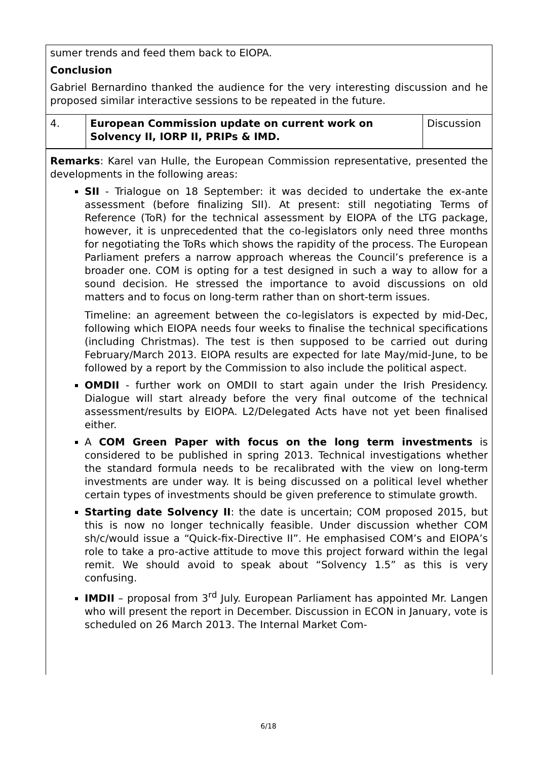sumer trends and feed them back to EIOPA.
Conclusion
Gabriel Bernardino thanked the audience for the very interesting discussion and he proposed similar interactive sessions to be repeated in the future.
| 4. | European Commission update on current work on Solvency II, IORP II, PRIPs & IMD. | Discussion |
Remarks: Karel van Hulle, the European Commission representative, presented the developments in the following areas:
SII - Trialogue on 18 September: it was decided to undertake the ex-ante assessment (before finalizing SII). At present: still negotiating Terms of Reference (ToR) for the technical assessment by EIOPA of the LTG package, however, it is unprecedented that the co-legislators only need three months for negotiating the ToRs which shows the rapidity of the process. The European Parliament prefers a narrow approach whereas the Council’s preference is a broader one. COM is opting for a test designed in such a way to allow for a sound decision. He stressed the importance to avoid discussions on old matters and to focus on long-term rather than on short-term issues.
Timeline: an agreement between the co-legislators is expected by mid-Dec, following which EIOPA needs four weeks to finalise the technical specifications (including Christmas). The test is then supposed to be carried out during February/March 2013. EIOPA results are expected for late May/mid-June, to be followed by a report by the Commission to also include the political aspect.
OMDII - further work on OMDII to start again under the Irish Presidency. Dialogue will start already before the very final outcome of the technical assessment/results by EIOPA. L2/Delegated Acts have not yet been finalised either.
A COM Green Paper with focus on the long term investments is considered to be published in spring 2013. Technical investigations whether the standard formula needs to be recalibrated with the view on long-term investments are under way. It is being discussed on a political level whether certain types of investments should be given preference to stimulate growth.
Starting date Solvency II: the date is uncertain; COM proposed 2015, but this is now no longer technically feasible. Under discussion whether COM sh/c/would issue a “Quick-fix-Directive II”. He emphasised COM’s and EIOPA’s role to take a pro-active attitude to move this project forward within the legal remit. We should avoid to speak about “Solvency 1.5” as this is very confusing.
IMDII – proposal from 3<sup>rd</sup> July. European Parliament has appointed Mr. Langen who will present the report in December. Discussion in ECON in January, vote is scheduled on 26 March 2013. The Internal Market Com-
6/18